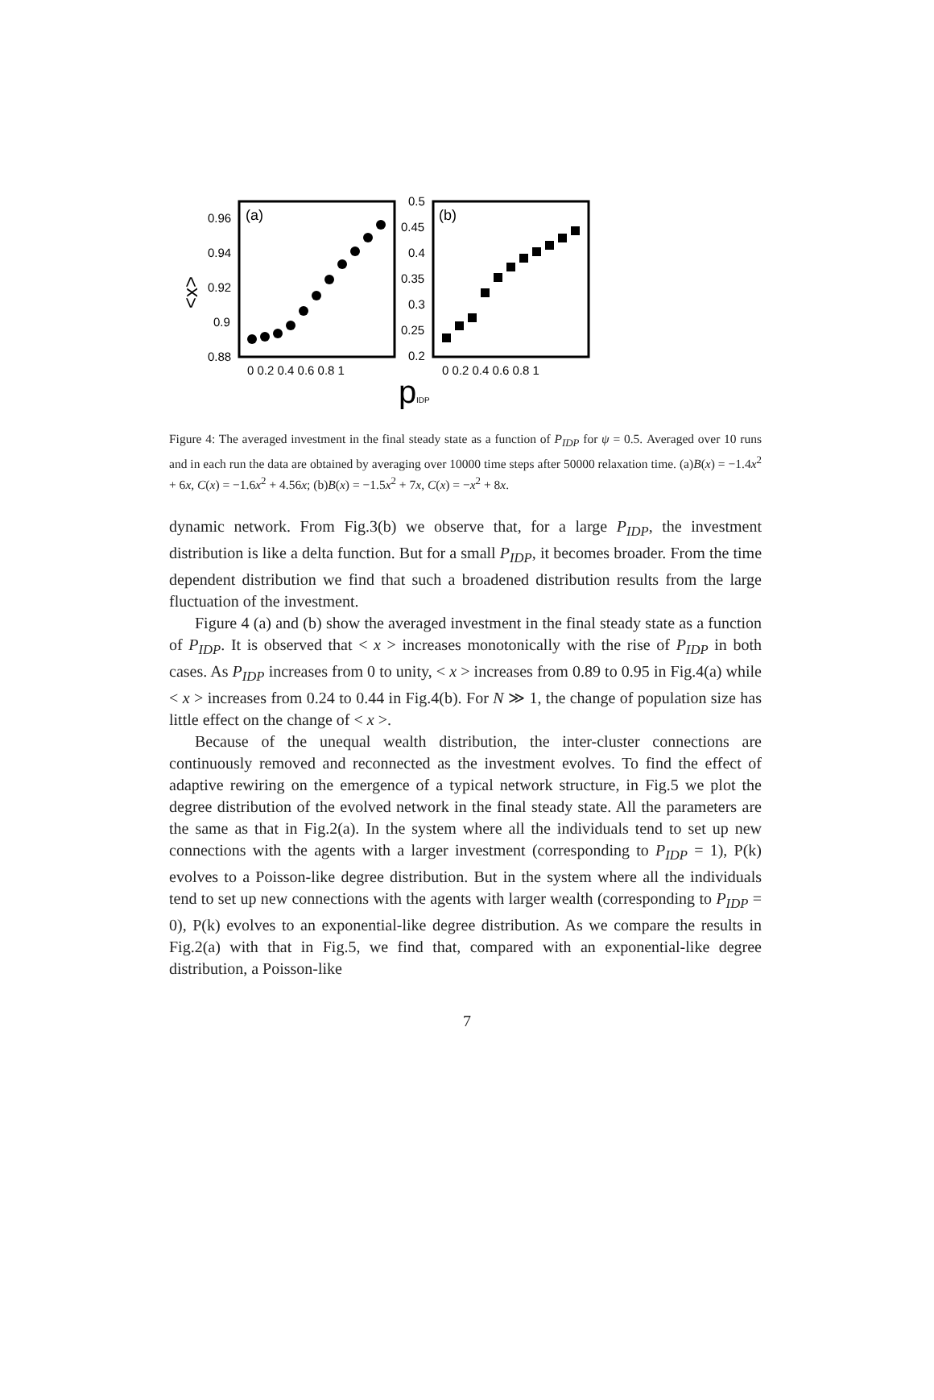(a)
(b)
0.96
0.94
0.92
0.9
0.88
0.5
0.45
0.4
0.35
0.3
0.25
0.2
0 0.2 0.4 0.6 0.8 1
0 0.2 0.4 0.6 0.8 1
<x>
p
IDP
Figure 4: The averaged investment in the final steady state as a function of P<sub>IDP</sub> for ψ = 0.5. Averaged over 10 runs and in each run the data are obtained by averaging over 10000 time steps after 50000 relaxation time. (a)B(x) = −1.4x<sup>2</sup> + 6x, C(x) = −1.6x<sup>2</sup> + 4.56x; (b)B(x) = −1.5x<sup>2</sup> + 7x, C(x) = −x<sup>2</sup> + 8x.
dynamic network. From Fig.3(b) we observe that, for a large P<sub>IDP</sub>, the investment distribution is like a delta function. But for a small P<sub>IDP</sub>, it becomes broader. From the time dependent distribution we find that such a broadened distribution results from the large fluctuation of the investment.
Figure 4 (a) and (b) show the averaged investment in the final steady state as a function of P<sub>IDP</sub>. It is observed that < x > increases monotonically with the rise of P<sub>IDP</sub> in both cases. As P<sub>IDP</sub> increases from 0 to unity, < x > increases from 0.89 to 0.95 in Fig.4(a) while < x > increases from 0.24 to 0.44 in Fig.4(b). For N ≫ 1, the change of population size has little effect on the change of < x >.
Because of the unequal wealth distribution, the inter-cluster connections are continuously removed and reconnected as the investment evolves. To find the effect of adaptive rewiring on the emergence of a typical network structure, in Fig.5 we plot the degree distribution of the evolved network in the final steady state. All the parameters are the same as that in Fig.2(a). In the system where all the individuals tend to set up new connections with the agents with a larger investment (corresponding to P<sub>IDP</sub> = 1), P(k) evolves to a Poisson-like degree distribution. But in the system where all the individuals tend to set up new connections with the agents with larger wealth (corresponding to P<sub>IDP</sub> = 0), P(k) evolves to an exponential-like degree distribution. As we compare the results in Fig.2(a) with that in Fig.5, we find that, compared with an exponential-like degree distribution, a Poisson-like
7